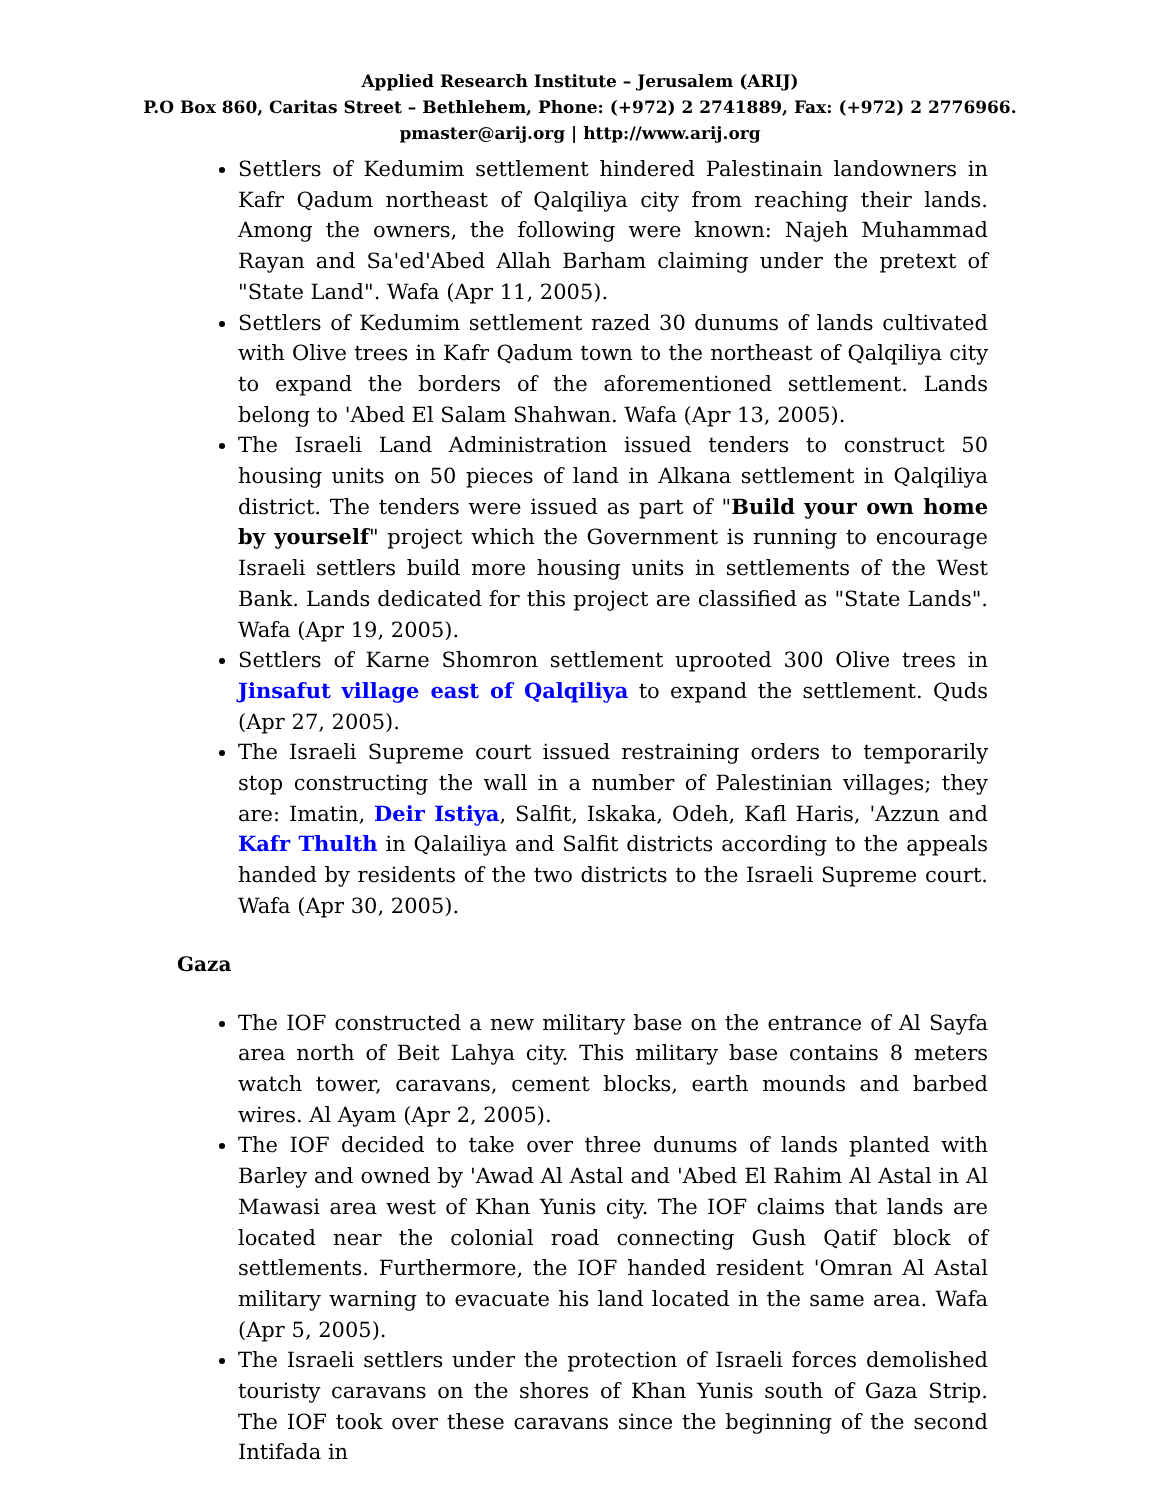Applied Research Institute – Jerusalem (ARIJ)
P.O Box 860, Caritas Street – Bethlehem, Phone: (+972) 2 2741889, Fax: (+972) 2 2776966.
pmaster@arij.org | http://www.arij.org
Settlers of Kedumim settlement hindered Palestinain landowners in Kafr Qadum northeast of Qalqiliya city from reaching their lands. Among the owners, the following were known: Najeh Muhammad Rayan and Sa'ed'Abed Allah Barham claiming under the pretext of "State Land". Wafa (Apr 11, 2005).
Settlers of Kedumim settlement razed 30 dunums of lands cultivated with Olive trees in Kafr Qadum town to the northeast of Qalqiliya city to expand the borders of the aforementioned settlement. Lands belong to 'Abed El Salam Shahwan. Wafa (Apr 13, 2005).
The Israeli Land Administration issued tenders to construct 50 housing units on 50 pieces of land in Alkana settlement in Qalqiliya district. The tenders were issued as part of "Build your own home by yourself" project which the Government is running to encourage Israeli settlers build more housing units in settlements of the West Bank. Lands dedicated for this project are classified as "State Lands". Wafa (Apr 19, 2005).
Settlers of Karne Shomron settlement uprooted 300 Olive trees in Jinsafut village east of Qalqiliya to expand the settlement. Quds (Apr 27, 2005).
The Israeli Supreme court issued restraining orders to temporarily stop constructing the wall in a number of Palestinian villages; they are: Imatin, Deir Istiya, Salfit, Iskaka, Odeh, Kafl Haris, 'Azzun and Kafr Thulth in Qalailiya and Salfit districts according to the appeals handed by residents of the two districts to the Israeli Supreme court. Wafa (Apr 30, 2005).
Gaza
The IOF constructed a new military base on the entrance of Al Sayfa area north of Beit Lahya city. This military base contains 8 meters watch tower, caravans, cement blocks, earth mounds and barbed wires. Al Ayam (Apr 2, 2005).
The IOF decided to take over three dunums of lands planted with Barley and owned by 'Awad Al Astal and 'Abed El Rahim Al Astal in Al Mawasi area west of Khan Yunis city. The IOF claims that lands are located near the colonial road connecting Gush Qatif block of settlements. Furthermore, the IOF handed resident 'Omran Al Astal military warning to evacuate his land located in the same area. Wafa (Apr 5, 2005).
The Israeli settlers under the protection of Israeli forces demolished touristy caravans on the shores of Khan Yunis south of Gaza Strip. The IOF took over these caravans since the beginning of the second Intifada in